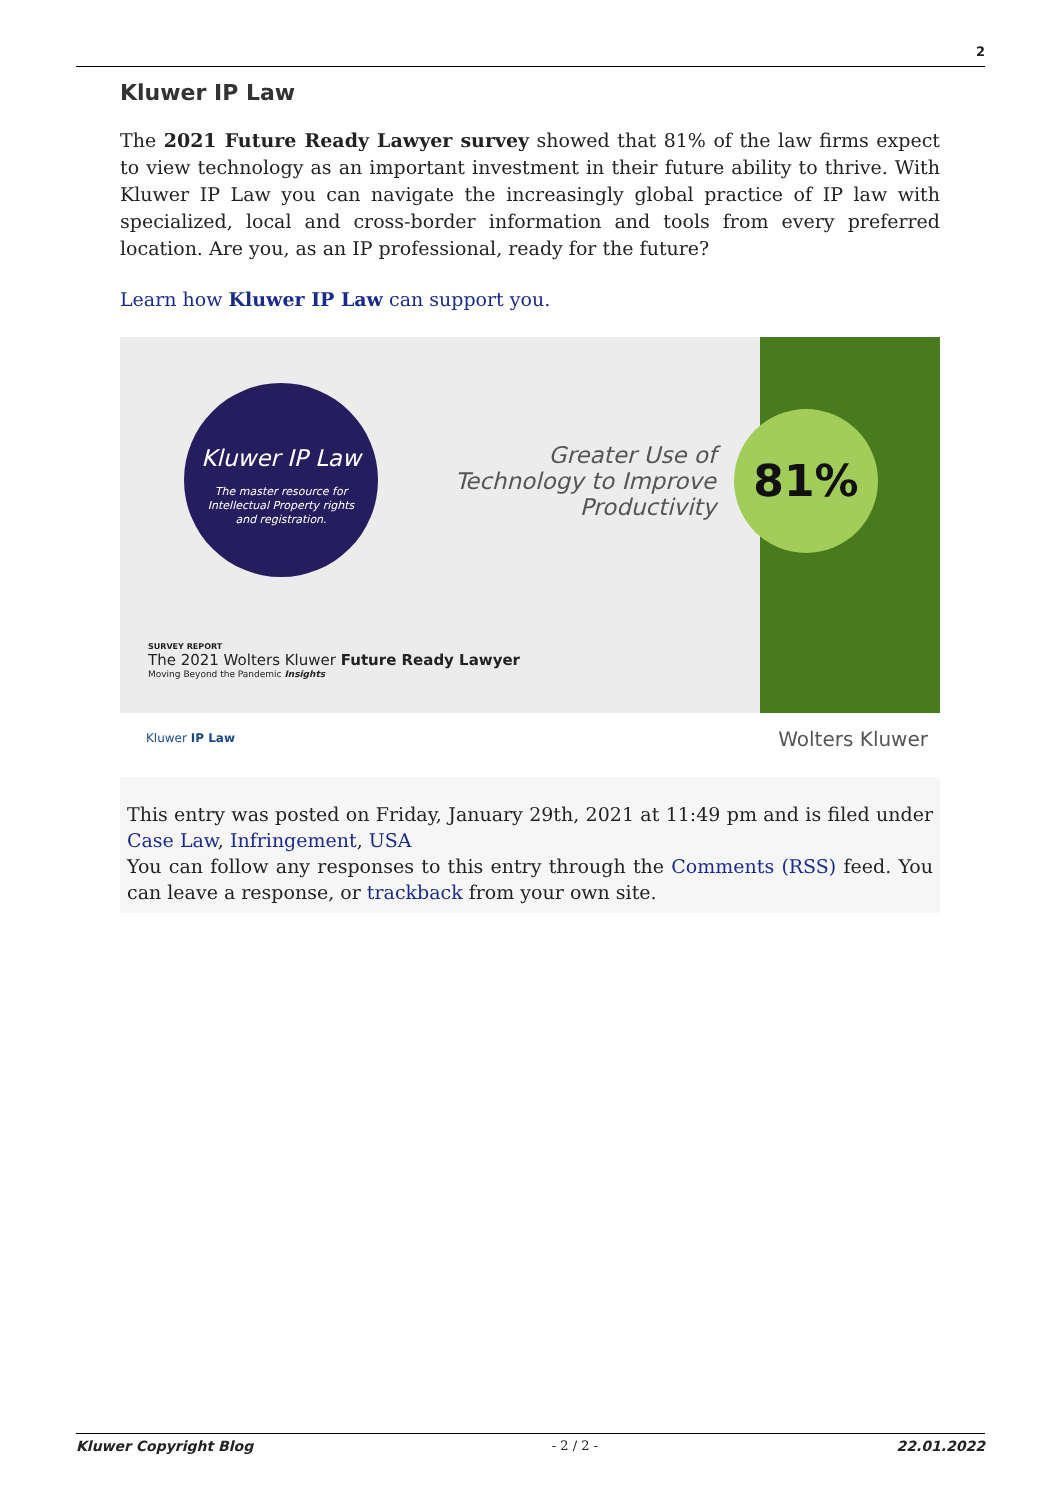2
Kluwer IP Law
The 2021 Future Ready Lawyer survey showed that 81% of the law firms expect to view technology as an important investment in their future ability to thrive. With Kluwer IP Law you can navigate the increasingly global practice of IP law with specialized, local and cross-border information and tools from every preferred location. Are you, as an IP professional, ready for the future?
Learn how Kluwer IP Law can support you.
Kluwer IP Law
The master resource for
Intellectual Property rights
and registration.
Greater Use of Technology to Improve Productivity
81%
SURVEY REPORT
The 2021 Wolters Kluwer Future Ready Lawyer
Moving Beyond the Pandemic Insights
Kluwer IP Law Wolters Kluwer
This entry was posted on Friday, January 29th, 2021 at 11:49 pm and is filed under Case Law, Infringement, USA
You can follow any responses to this entry through the Comments (RSS) feed. You can leave a response, or trackback from your own site.
Kluwer Copyright Blog - 2 / 2 - 22.01.2022